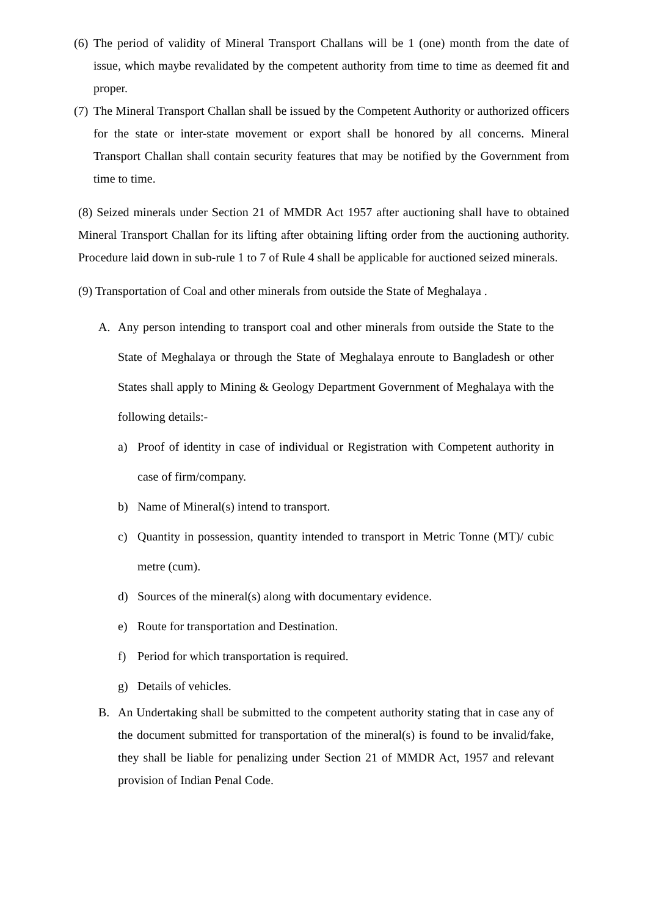(6) The period of validity of Mineral Transport Challans will be 1 (one) month from the date of issue, which maybe revalidated by the competent authority from time to time as deemed fit and proper.
(7) The Mineral Transport Challan shall be issued by the Competent Authority or authorized officers for the state or inter-state movement or export shall be honored by all concerns. Mineral Transport Challan shall contain security features that may be notified by the Government from time to time.
(8) Seized minerals under Section 21 of MMDR Act 1957 after auctioning shall have to obtained Mineral Transport Challan for its lifting after obtaining lifting order from the auctioning authority. Procedure laid down in sub-rule 1 to 7 of Rule 4 shall be applicable for auctioned seized minerals.
(9) Transportation of Coal and other minerals from outside the State of Meghalaya .
A. Any person intending to transport coal and other minerals from outside the State to the State of Meghalaya or through the State of Meghalaya enroute to Bangladesh or other States shall apply to Mining & Geology Department Government of Meghalaya with the following details:-
a) Proof of identity in case of individual or Registration with Competent authority in case of firm/company.
b) Name of Mineral(s) intend to transport.
c) Quantity in possession, quantity intended to transport in Metric Tonne (MT)/ cubic metre (cum).
d) Sources of the mineral(s) along with documentary evidence.
e) Route for transportation and Destination.
f) Period for which transportation is required.
g) Details of vehicles.
B. An Undertaking shall be submitted to the competent authority stating that in case any of the document submitted for transportation of the mineral(s) is found to be invalid/fake, they shall be liable for penalizing under Section 21 of MMDR Act, 1957 and relevant provision of Indian Penal Code.